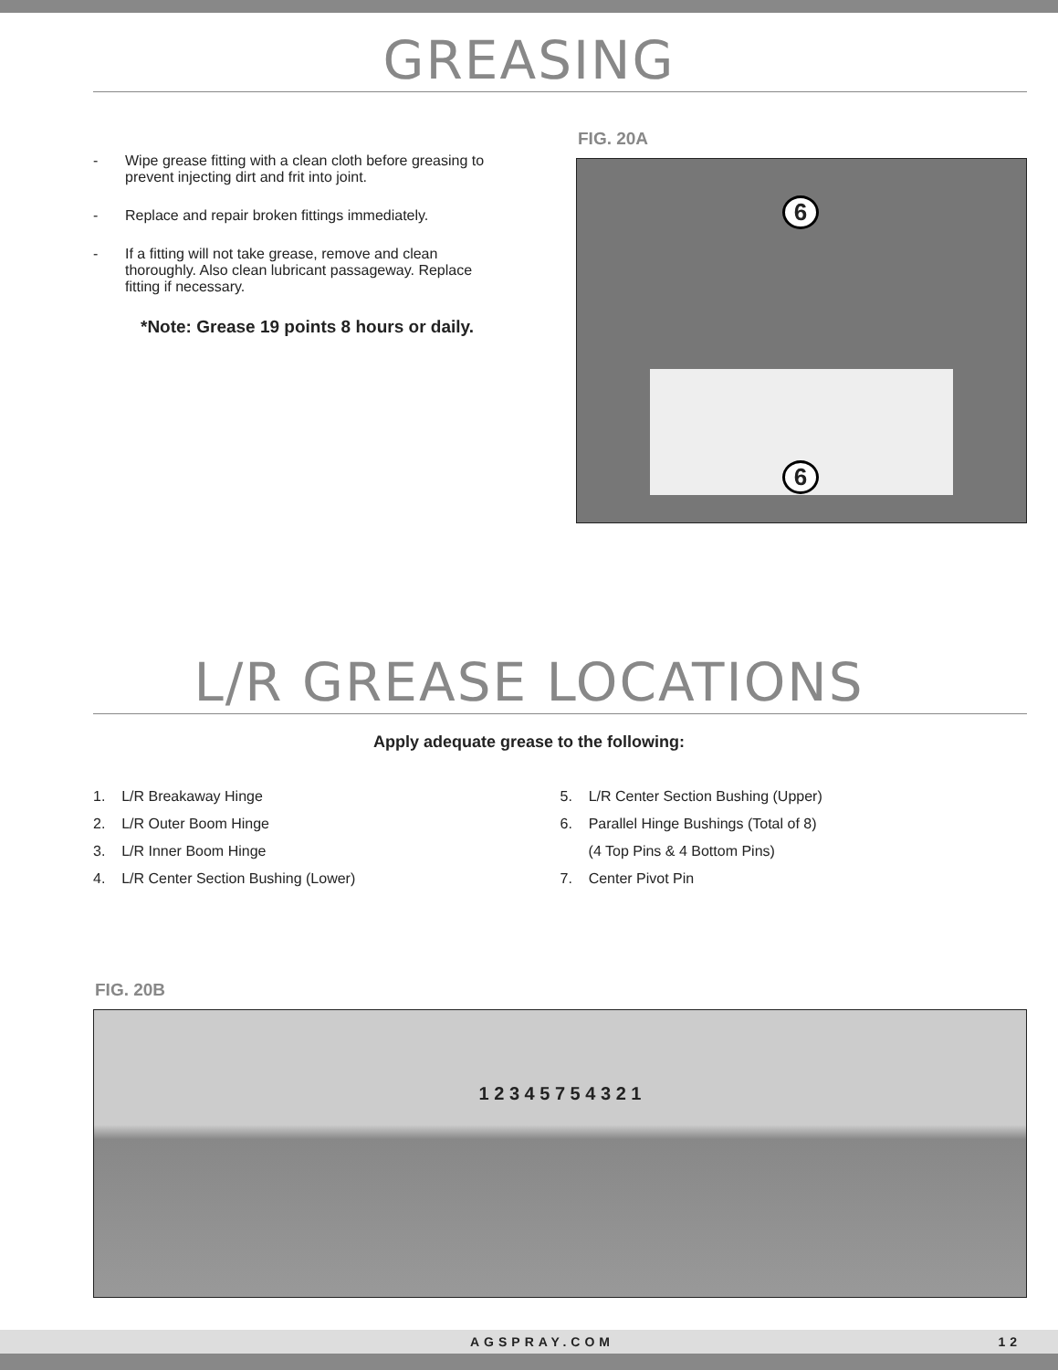GREASING
- Wipe grease fitting with a clean cloth before greasing to prevent injecting dirt and frit into joint.
- Replace and repair broken fittings immediately.
- If a fitting will not take grease, remove and clean thoroughly. Also clean lubricant passageway. Replace fitting if necessary.
*Note: Grease 19 points 8 hours or daily.
FIG. 20A
6
6
L/R GREASE LOCATIONS
Apply adequate grease to the following:
1. L/R Breakaway Hinge
2. L/R Outer Boom Hinge
3. L/R Inner Boom Hinge
4. L/R Center Section Bushing (Lower)
5. L/R Center Section Bushing (Upper)
6. Parallel Hinge Bushings (Total of 8)
(4 Top Pins & 4 Bottom Pins)
7. Center Pivot Pin
FIG. 20B
1 2 3 4 5 7 5 4 3 2 1
AGSPRAY.COM 12